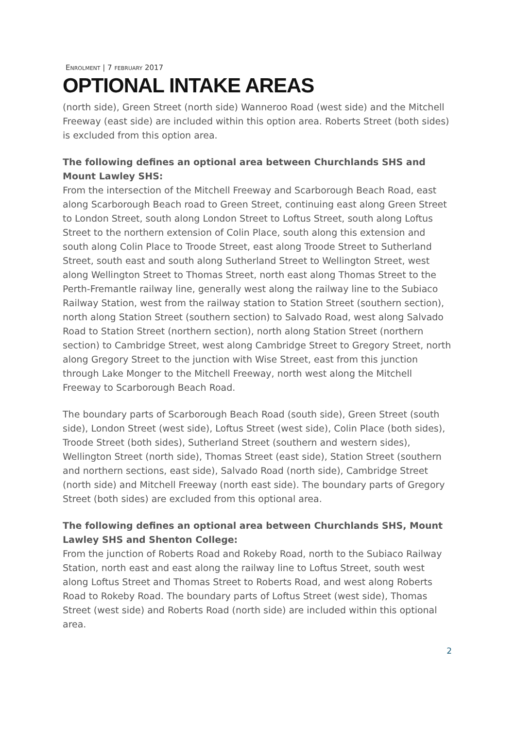ENROLMENT | 7 FEBRUARY 2017
OPTIONAL INTAKE AREAS
(north side), Green Street (north side) Wanneroo Road (west side) and the Mitchell Freeway (east side) are included within this option area. Roberts Street (both sides) is excluded from this option area.
The following defines an optional area between Churchlands SHS and Mount Lawley SHS:
From the intersection of the Mitchell Freeway and Scarborough Beach Road, east along Scarborough Beach road to Green Street, continuing east along Green Street to London Street, south along London Street to Loftus Street, south along Loftus Street to the northern extension of Colin Place, south along this extension and south along Colin Place to Troode Street, east along Troode Street to Sutherland Street, south east and south along Sutherland Street to Wellington Street, west along Wellington Street to Thomas Street, north east along Thomas Street to the Perth-Fremantle railway line, generally west along the railway line to the Subiaco Railway Station, west from the railway station to Station Street (southern section), north along Station Street (southern section) to Salvado Road, west along Salvado Road to Station Street (northern section), north along Station Street (northern section) to Cambridge Street, west along Cambridge Street to Gregory Street, north along Gregory Street to the junction with Wise Street, east from this junction through Lake Monger to the Mitchell Freeway, north west along the Mitchell Freeway to Scarborough Beach Road.
The boundary parts of Scarborough Beach Road (south side), Green Street (south side), London Street (west side), Loftus Street (west side), Colin Place (both sides), Troode Street (both sides), Sutherland Street (southern and western sides), Wellington Street (north side), Thomas Street (east side), Station Street (southern and northern sections, east side), Salvado Road (north side), Cambridge Street (north side) and Mitchell Freeway (north east side). The boundary parts of Gregory Street (both sides) are excluded from this optional area.
The following defines an optional area between Churchlands SHS, Mount Lawley SHS and Shenton College:
From the junction of Roberts Road and Rokeby Road, north to the Subiaco Railway Station, north east and east along the railway line to Loftus Street, south west along Loftus Street and Thomas Street to Roberts Road, and west along Roberts Road to Rokeby Road. The boundary parts of Loftus Street (west side), Thomas Street (west side) and Roberts Road (north side) are included within this optional area.
2